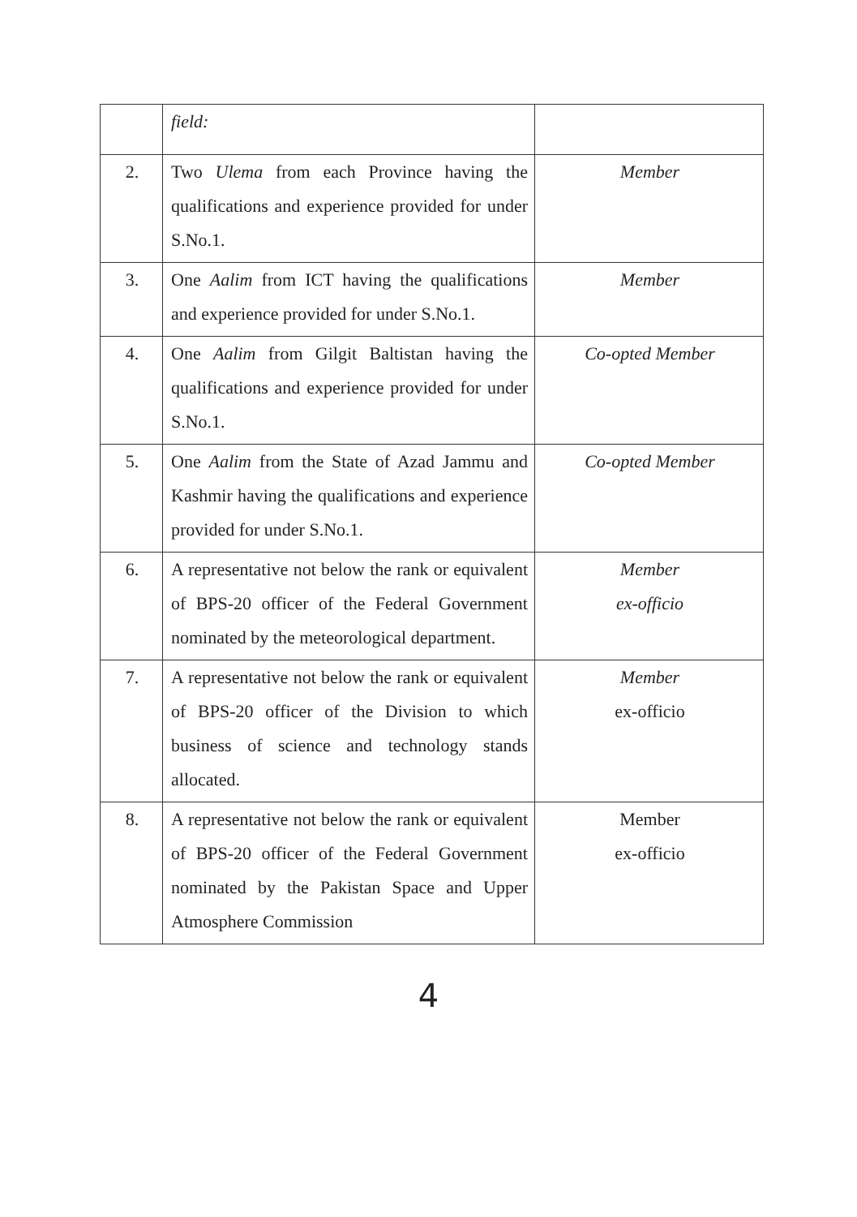| | field: | |
| 2. | Two Ulema from each Province having the qualifications and experience provided for under S.No.1. | Member |
| 3. | One Aalim from ICT having the qualifications and experience provided for under S.No.1. | Member |
| 4. | One Aalim from Gilgit Baltistan having the qualifications and experience provided for under S.No.1. | Co-opted Member |
| 5. | One Aalim from the State of Azad Jammu and Kashmir having the qualifications and experience provided for under S.No.1. | Co-opted Member |
| 6. | A representative not below the rank or equivalent of BPS-20 officer of the Federal Government nominated by the meteorological department. | Member ex-officio |
| 7. | A representative not below the rank or equivalent of BPS-20 officer of the Division to which business of science and technology stands allocated. | Member ex-officio |
| 8. | A representative not below the rank or equivalent of BPS-20 officer of the Federal Government nominated by the Pakistan Space and Upper Atmosphere Commission | Member ex-officio |
4